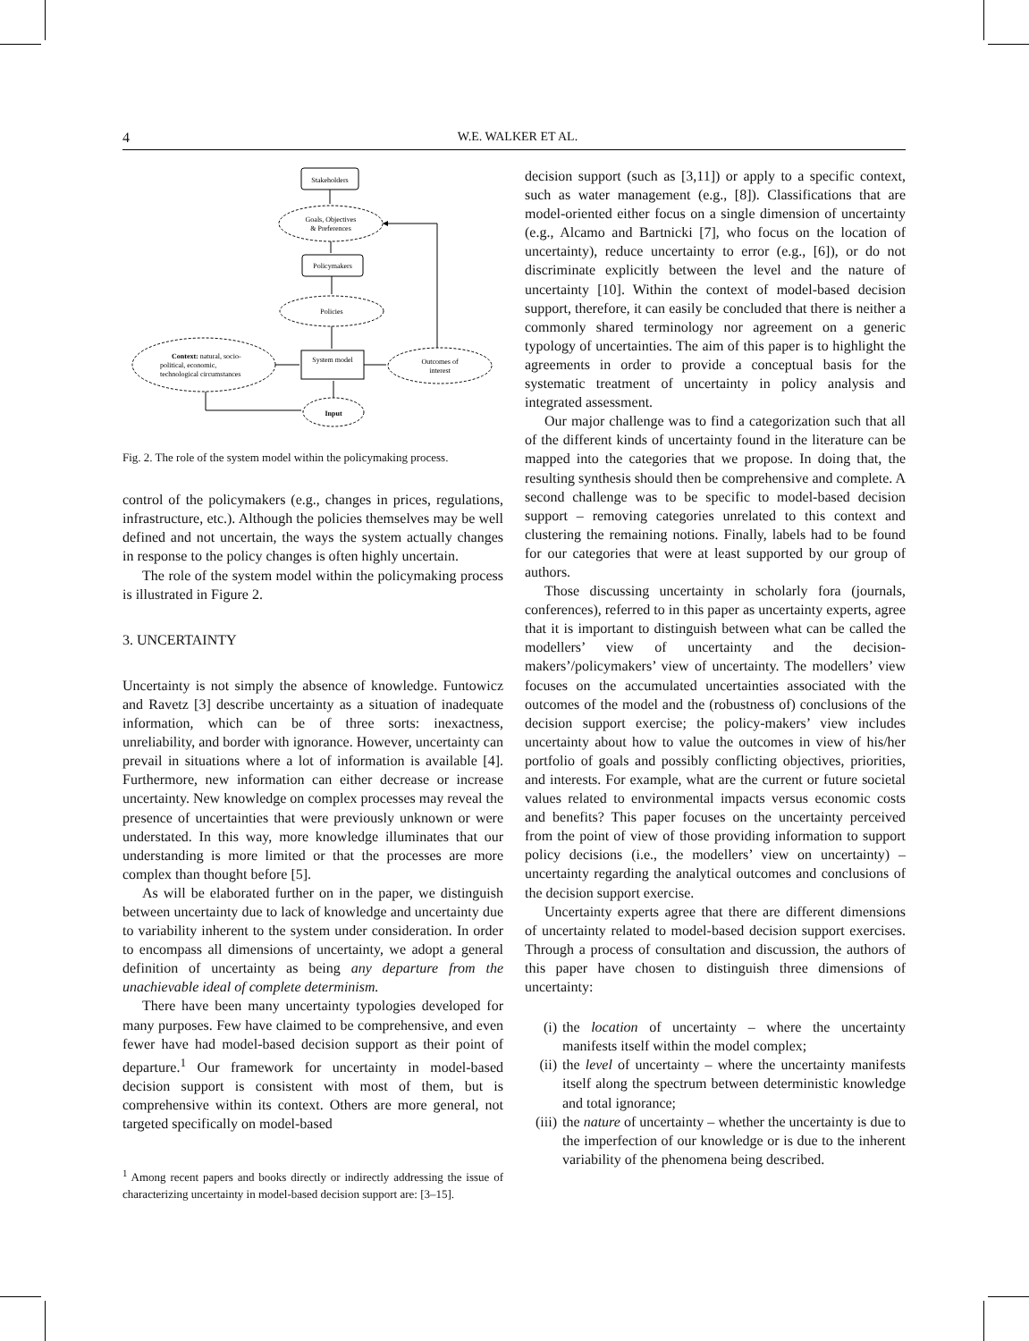4 W.E. WALKER ET AL.
Stakeholders
Goals, Objectives
& Preferences
Policymakers
Policies
System model
Context: natural, socio-
political, economic,
technological circumstances
Outcomes of
interest
Input
Fig. 2. The role of the system model within the policymaking process.
control of the policymakers (e.g., changes in prices, regulations, infrastructure, etc.). Although the policies themselves may be well defined and not uncertain, the ways the system actually changes in response to the policy changes is often highly uncertain.
The role of the system model within the policymaking process is illustrated in Figure 2.
3. UNCERTAINTY
Uncertainty is not simply the absence of knowledge. Funtowicz and Ravetz [3] describe uncertainty as a situation of inadequate information, which can be of three sorts: inexactness, unreliability, and border with ignorance. However, uncertainty can prevail in situations where a lot of information is available [4]. Furthermore, new information can either decrease or increase uncertainty. New knowledge on complex processes may reveal the presence of uncertainties that were previously unknown or were understated. In this way, more knowledge illuminates that our understanding is more limited or that the processes are more complex than thought before [5].
As will be elaborated further on in the paper, we distinguish between uncertainty due to lack of knowledge and uncertainty due to variability inherent to the system under consideration. In order to encompass all dimensions of uncertainty, we adopt a general definition of uncertainty as being any departure from the unachievable ideal of complete determinism.
There have been many uncertainty typologies developed for many purposes. Few have claimed to be comprehensive, and even fewer have had model-based decision support as their point of departure.<sup>1</sup> Our framework for uncertainty in model-based decision support is consistent with most of them, but is comprehensive within its context. Others are more general, not targeted specifically on model-based
<sup>1</sup> Among recent papers and books directly or indirectly addressing the issue of characterizing uncertainty in model-based decision support are: [3–15].
decision support (such as [3,11]) or apply to a specific context, such as water management (e.g., [8]). Classifications that are model-oriented either focus on a single dimension of uncertainty (e.g., Alcamo and Bartnicki [7], who focus on the location of uncertainty), reduce uncertainty to error (e.g., [6]), or do not discriminate explicitly between the level and the nature of uncertainty [10]. Within the context of model-based decision support, therefore, it can easily be concluded that there is neither a commonly shared terminology nor agreement on a generic typology of uncertainties. The aim of this paper is to highlight the agreements in order to provide a conceptual basis for the systematic treatment of uncertainty in policy analysis and integrated assessment.
Our major challenge was to find a categorization such that all of the different kinds of uncertainty found in the literature can be mapped into the categories that we propose. In doing that, the resulting synthesis should then be comprehensive and complete. A second challenge was to be specific to model-based decision support – removing categories unrelated to this context and clustering the remaining notions. Finally, labels had to be found for our categories that were at least supported by our group of authors.
Those discussing uncertainty in scholarly fora (journals, conferences), referred to in this paper as uncertainty experts, agree that it is important to distinguish between what can be called the modellers’ view of uncertainty and the decision-makers’/policymakers’ view of uncertainty. The modellers’ view focuses on the accumulated uncertainties associated with the outcomes of the model and the (robustness of) conclusions of the decision support exercise; the policy-makers’ view includes uncertainty about how to value the outcomes in view of his/her portfolio of goals and possibly conflicting objectives, priorities, and interests. For example, what are the current or future societal values related to environmental impacts versus economic costs and benefits? This paper focuses on the uncertainty perceived from the point of view of those providing information to support policy decisions (i.e., the modellers’ view on uncertainty) – uncertainty regarding the analytical outcomes and conclusions of the decision support exercise.
Uncertainty experts agree that there are different dimensions of uncertainty related to model-based decision support exercises. Through a process of consultation and discussion, the authors of this paper have chosen to distinguish three dimensions of uncertainty:
(i) the location of uncertainty – where the uncertainty manifests itself within the model complex;
(ii)
the level of uncertainty – where the uncertainty manifests itself along the spectrum between deterministic knowledge and total ignorance;
(iii)
the nature of uncertainty – whether the uncertainty is due to the imperfection of our knowledge or is due to the inherent variability of the phenomena being described.